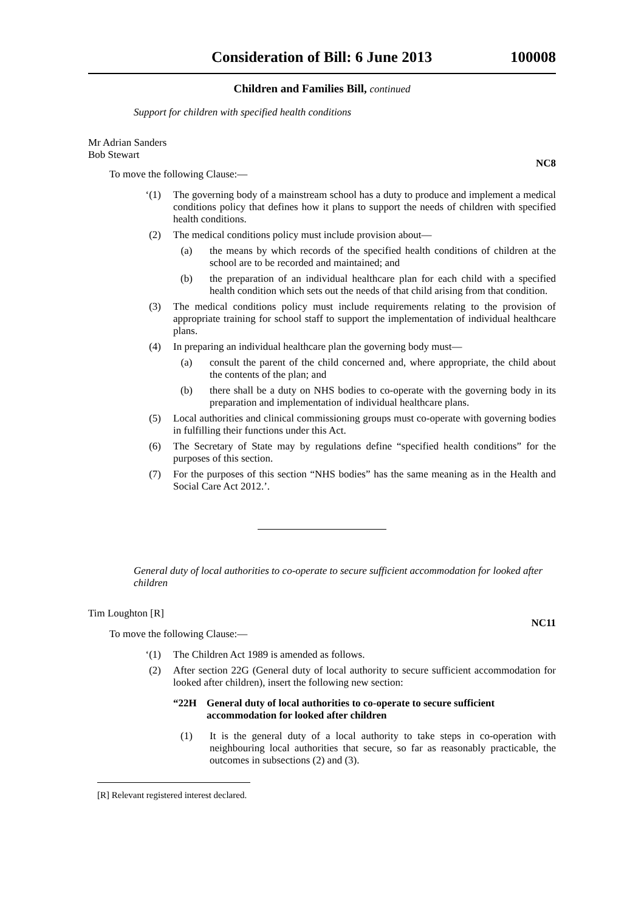Consideration of Bill: 6 June 2013 100008
Children and Families Bill, continued
Support for children with specified health conditions
Mr Adrian Sanders
Bob Stewart
To move the following Clause:— NC8
‘(1) The governing body of a mainstream school has a duty to produce and implement a medical conditions policy that defines how it plans to support the needs of children with specified health conditions.
(2) The medical conditions policy must include provision about—
(a) the means by which records of the specified health conditions of children at the school are to be recorded and maintained; and
(b) the preparation of an individual healthcare plan for each child with a specified health condition which sets out the needs of that child arising from that condition.
(3) The medical conditions policy must include requirements relating to the provision of appropriate training for school staff to support the implementation of individual healthcare plans.
(4) In preparing an individual healthcare plan the governing body must—
(a) consult the parent of the child concerned and, where appropriate, the child about the contents of the plan; and
(b) there shall be a duty on NHS bodies to co-operate with the governing body in its preparation and implementation of individual healthcare plans.
(5) Local authorities and clinical commissioning groups must co-operate with governing bodies in fulfilling their functions under this Act.
(6) The Secretary of State may by regulations define “specified health conditions” for the purposes of this section.
(7) For the purposes of this section “NHS bodies” has the same meaning as in the Health and Social Care Act 2012.’.
General duty of local authorities to co-operate to secure sufficient accommodation for looked after children
Tim Loughton [R]
To move the following Clause:— NC11
‘(1) The Children Act 1989 is amended as follows.
(2) After section 22G (General duty of local authority to secure sufficient accommodation for looked after children), insert the following new section:
“22H General duty of local authorities to co-operate to secure sufficient accommodation for looked after children
(1) It is the general duty of a local authority to take steps in co-operation with neighbouring local authorities that secure, so far as reasonably practicable, the outcomes in subsections (2) and (3).
[R] Relevant registered interest declared.